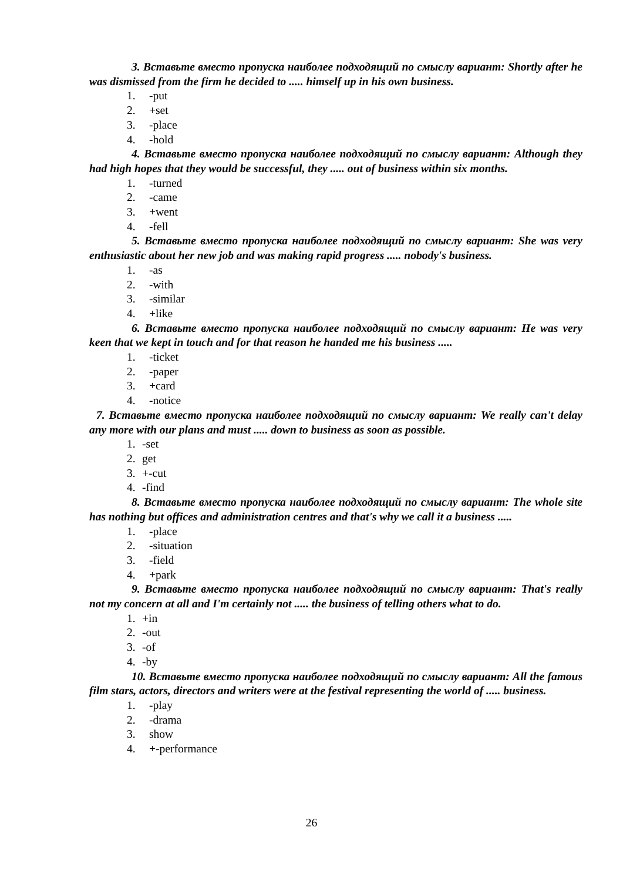3. Вставьте вместо пропуска наиболее подходящий по смыслу вариант: Shortly after he was dismissed from the firm he decided to ..... himself up in his own business.
1. -put
2. +set
3. -place
4. -hold
4. Вставьте вместо пропуска наиболее подходящий по смыслу вариант: Although they had high hopes that they would be successful, they ..... out of business within six months.
1. -turned
2. -came
3. +went
4. -fell
5. Вставьте вместо пропуска наиболее подходящий по смыслу вариант: She was very enthusiastic about her new job and was making rapid progress ..... nobody's business.
1. -as
2. -with
3. -similar
4. +like
6. Вставьте вместо пропуска наиболее подходящий по смыслу вариант: He was very keen that we kept in touch and for that reason he handed me his business .....
1. -ticket
2. -paper
3. +card
4. -notice
7. Вставьте вместо пропуска наиболее подходящий по смыслу вариант: We really can't delay any more with our plans and must ..... down to business as soon as possible.
1. -set
2. get
3. +-cut
4. -find
8. Вставьте вместо пропуска наиболее подходящий по смыслу вариант: The whole site has nothing but offices and administration centres and that's why we call it a business .....
1. -place
2. -situation
3. -field
4. +park
9. Вставьте вместо пропуска наиболее подходящий по смыслу вариант: That's really not my concern at all and I'm certainly not ..... the business of telling others what to do.
1. +in
2. -out
3. -of
4. -by
10. Вставьте вместо пропуска наиболее подходящий по смыслу вариант: All the famous film stars, actors, directors and writers were at the festival representing the world of ..... business.
1. -play
2. -drama
3. show
4. +-performance
26